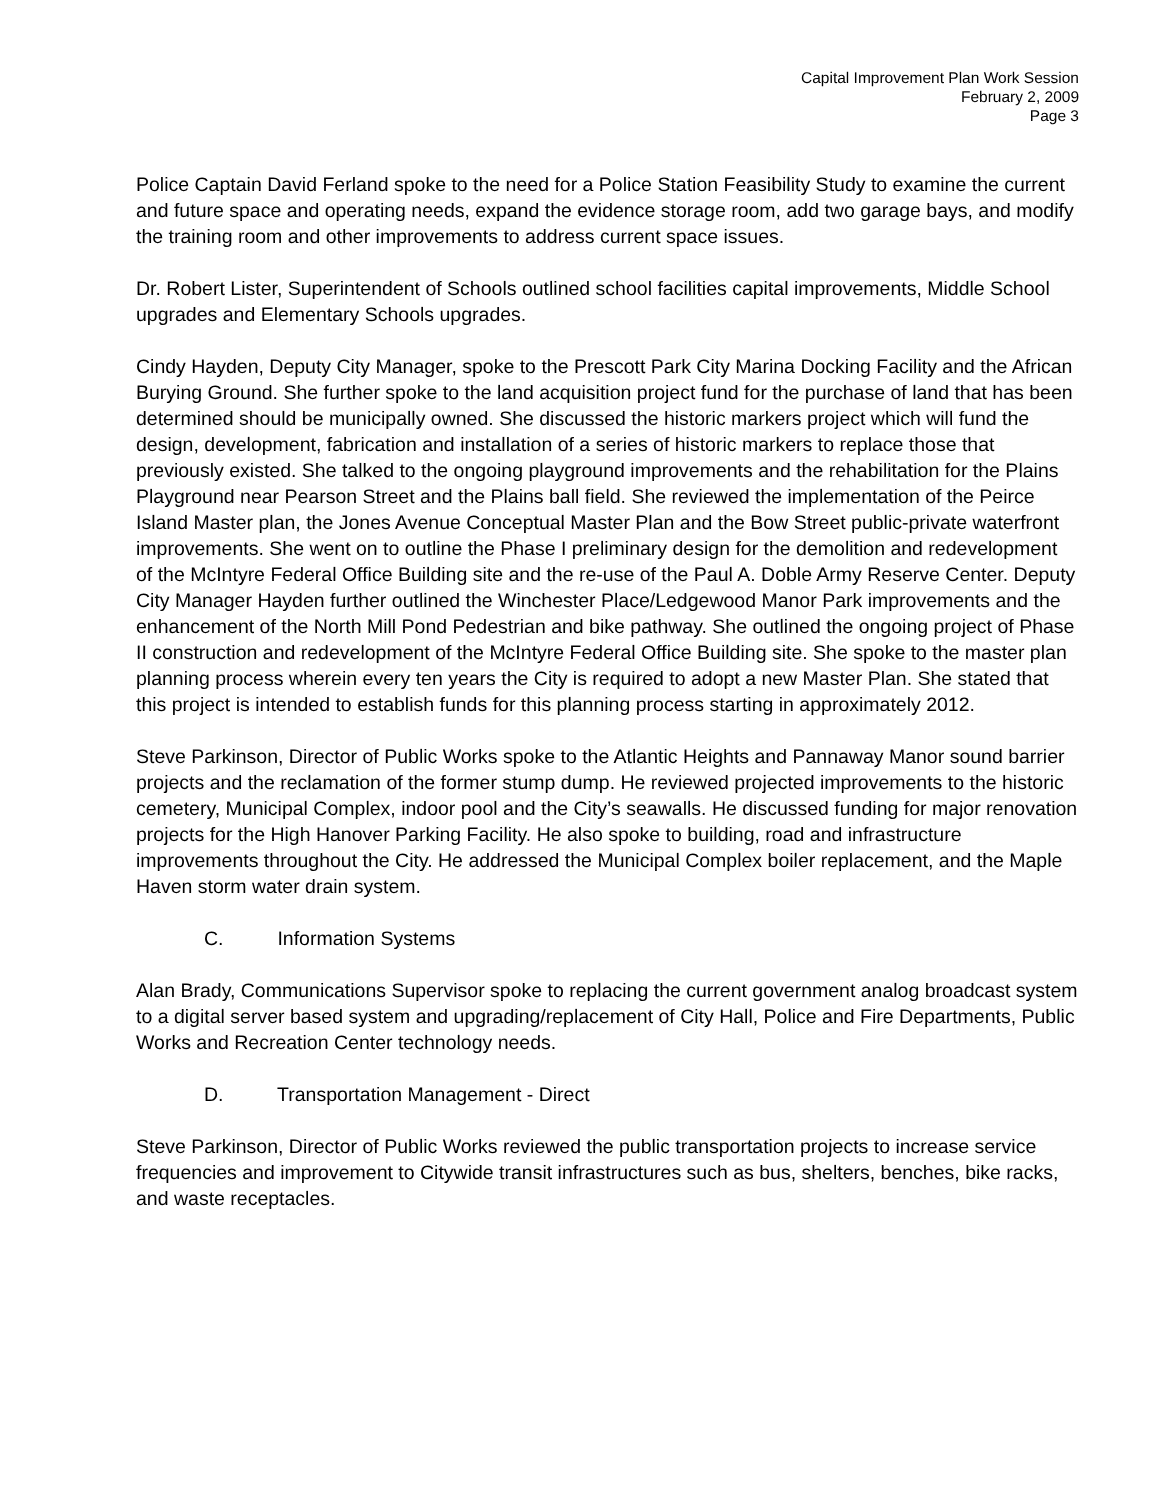Capital Improvement Plan Work Session
February 2, 2009
Page 3
Police Captain David Ferland spoke to the need for a Police Station Feasibility Study to examine the current and future space and operating needs, expand the evidence storage room, add two garage bays, and modify the training room and other improvements to address current space issues.
Dr. Robert Lister, Superintendent of Schools outlined school facilities capital improvements, Middle School upgrades and Elementary Schools upgrades.
Cindy Hayden, Deputy City Manager, spoke to the Prescott Park City Marina Docking Facility and the African Burying Ground. She further spoke to the land acquisition project fund for the purchase of land that has been determined should be municipally owned. She discussed the historic markers project which will fund the design, development, fabrication and installation of a series of historic markers to replace those that previously existed. She talked to the ongoing playground improvements and the rehabilitation for the Plains Playground near Pearson Street and the Plains ball field. She reviewed the implementation of the Peirce Island Master plan, the Jones Avenue Conceptual Master Plan and the Bow Street public-private waterfront improvements. She went on to outline the Phase I preliminary design for the demolition and redevelopment of the McIntyre Federal Office Building site and the re-use of the Paul A. Doble Army Reserve Center. Deputy City Manager Hayden further outlined the Winchester Place/Ledgewood Manor Park improvements and the enhancement of the North Mill Pond Pedestrian and bike pathway. She outlined the ongoing project of Phase II construction and redevelopment of the McIntyre Federal Office Building site. She spoke to the master plan planning process wherein every ten years the City is required to adopt a new Master Plan. She stated that this project is intended to establish funds for this planning process starting in approximately 2012.
Steve Parkinson, Director of Public Works spoke to the Atlantic Heights and Pannaway Manor sound barrier projects and the reclamation of the former stump dump. He reviewed projected improvements to the historic cemetery, Municipal Complex, indoor pool and the City’s seawalls. He discussed funding for major renovation projects for the High Hanover Parking Facility. He also spoke to building, road and infrastructure improvements throughout the City. He addressed the Municipal Complex boiler replacement, and the Maple Haven storm water drain system.
C. Information Systems
Alan Brady, Communications Supervisor spoke to replacing the current government analog broadcast system to a digital server based system and upgrading/replacement of City Hall, Police and Fire Departments, Public Works and Recreation Center technology needs.
D. Transportation Management - Direct
Steve Parkinson, Director of Public Works reviewed the public transportation projects to increase service frequencies and improvement to Citywide transit infrastructures such as bus, shelters, benches, bike racks, and waste receptacles.